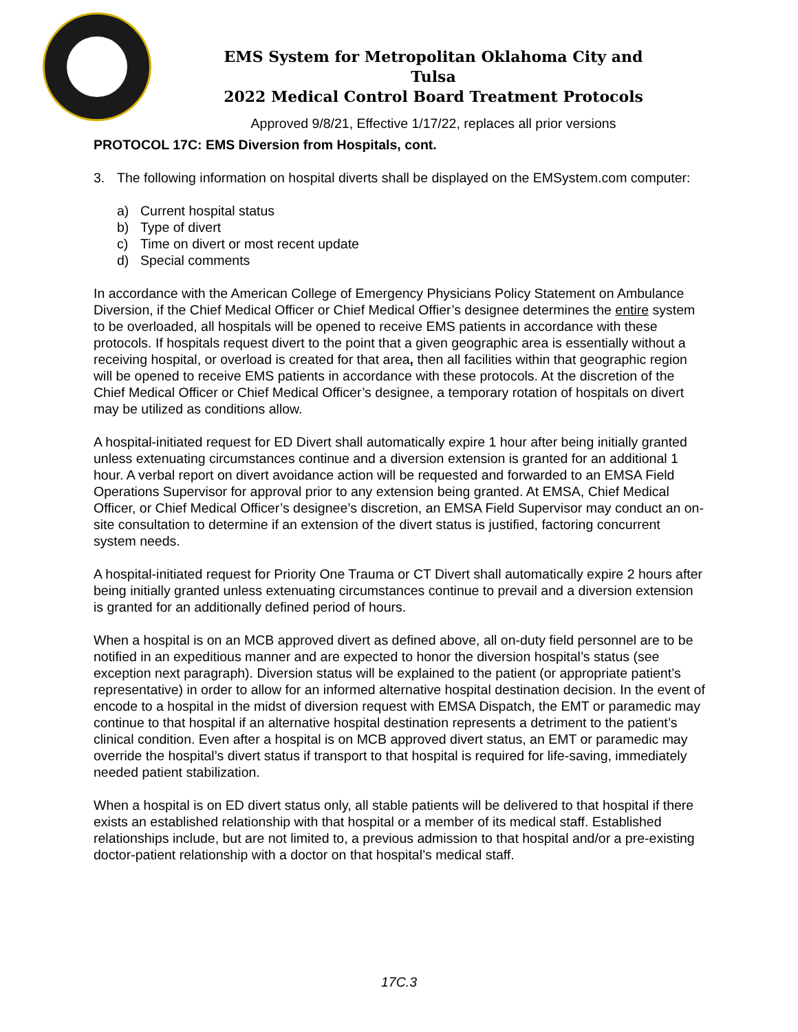EMS System for Metropolitan Oklahoma City and Tulsa
2022 Medical Control Board Treatment Protocols
Approved 9/8/21, Effective 1/17/22, replaces all prior versions
PROTOCOL 17C: EMS Diversion from Hospitals, cont.
3. The following information on hospital diverts shall be displayed on the EMSystem.com computer:
a) Current hospital status
b) Type of divert
c) Time on divert or most recent update
d) Special comments
In accordance with the American College of Emergency Physicians Policy Statement on Ambulance Diversion, if the Chief Medical Officer or Chief Medical Offier’s designee determines the entire system to be overloaded, all hospitals will be opened to receive EMS patients in accordance with these protocols. If hospitals request divert to the point that a given geographic area is essentially without a receiving hospital, or overload is created for that area, then all facilities within that geographic region will be opened to receive EMS patients in accordance with these protocols. At the discretion of the Chief Medical Officer or Chief Medical Officer’s designee, a temporary rotation of hospitals on divert may be utilized as conditions allow.
A hospital-initiated request for ED Divert shall automatically expire 1 hour after being initially granted unless extenuating circumstances continue and a diversion extension is granted for an additional 1 hour. A verbal report on divert avoidance action will be requested and forwarded to an EMSA Field Operations Supervisor for approval prior to any extension being granted. At EMSA, Chief Medical Officer, or Chief Medical Officer’s designee’s discretion, an EMSA Field Supervisor may conduct an on-site consultation to determine if an extension of the divert status is justified, factoring concurrent system needs.
A hospital-initiated request for Priority One Trauma or CT Divert shall automatically expire 2 hours after being initially granted unless extenuating circumstances continue to prevail and a diversion extension is granted for an additionally defined period of hours.
When a hospital is on an MCB approved divert as defined above, all on-duty field personnel are to be notified in an expeditious manner and are expected to honor the diversion hospital’s status (see exception next paragraph). Diversion status will be explained to the patient (or appropriate patient’s representative) in order to allow for an informed alternative hospital destination decision. In the event of encode to a hospital in the midst of diversion request with EMSA Dispatch, the EMT or paramedic may continue to that hospital if an alternative hospital destination represents a detriment to the patient’s clinical condition. Even after a hospital is on MCB approved divert status, an EMT or paramedic may override the hospital’s divert status if transport to that hospital is required for life-saving, immediately needed patient stabilization.
When a hospital is on ED divert status only, all stable patients will be delivered to that hospital if there exists an established relationship with that hospital or a member of its medical staff. Established relationships include, but are not limited to, a previous admission to that hospital and/or a pre-existing doctor-patient relationship with a doctor on that hospital’s medical staff.
17C.3